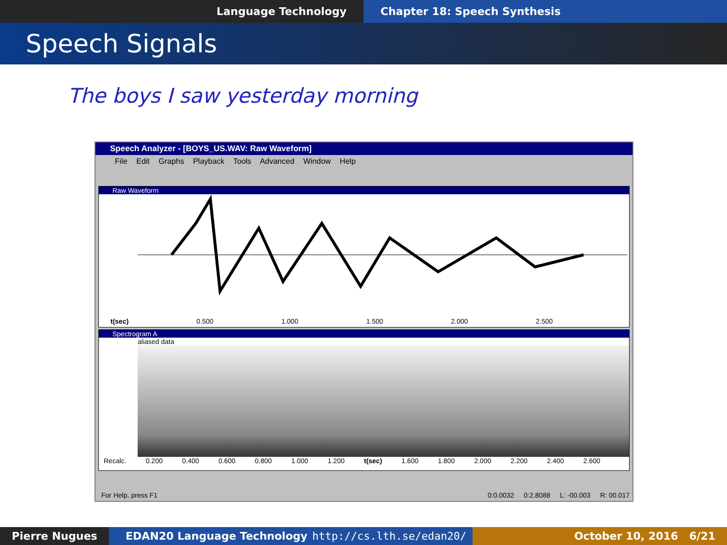Language Technology Chapter 18: Speech Synthesis
Speech Signals
The boys I saw yesterday morning
Speech Analyzer - [BOYS_US.WAV: Raw Waveform]
File Edit Graphs Playback Tools Advanced Window Help
Raw Waveform
t(sec) 0.500 1.000 1.500 2.000 2.500
Spectrogram A
aliased data
Recalc. 0.200 0.400 0.600 0.800 1.000 1.200 t(sec) 1.600 1.800 2.000 2.200 2.400 2.600
For Help, press F1 0:0.0032 0:2.8088 L: -00.003 R: 00.017
Pierre Nugues EDAN20 Language Technology http://cs.lth.se/edan20/ October 10, 2016 6/21